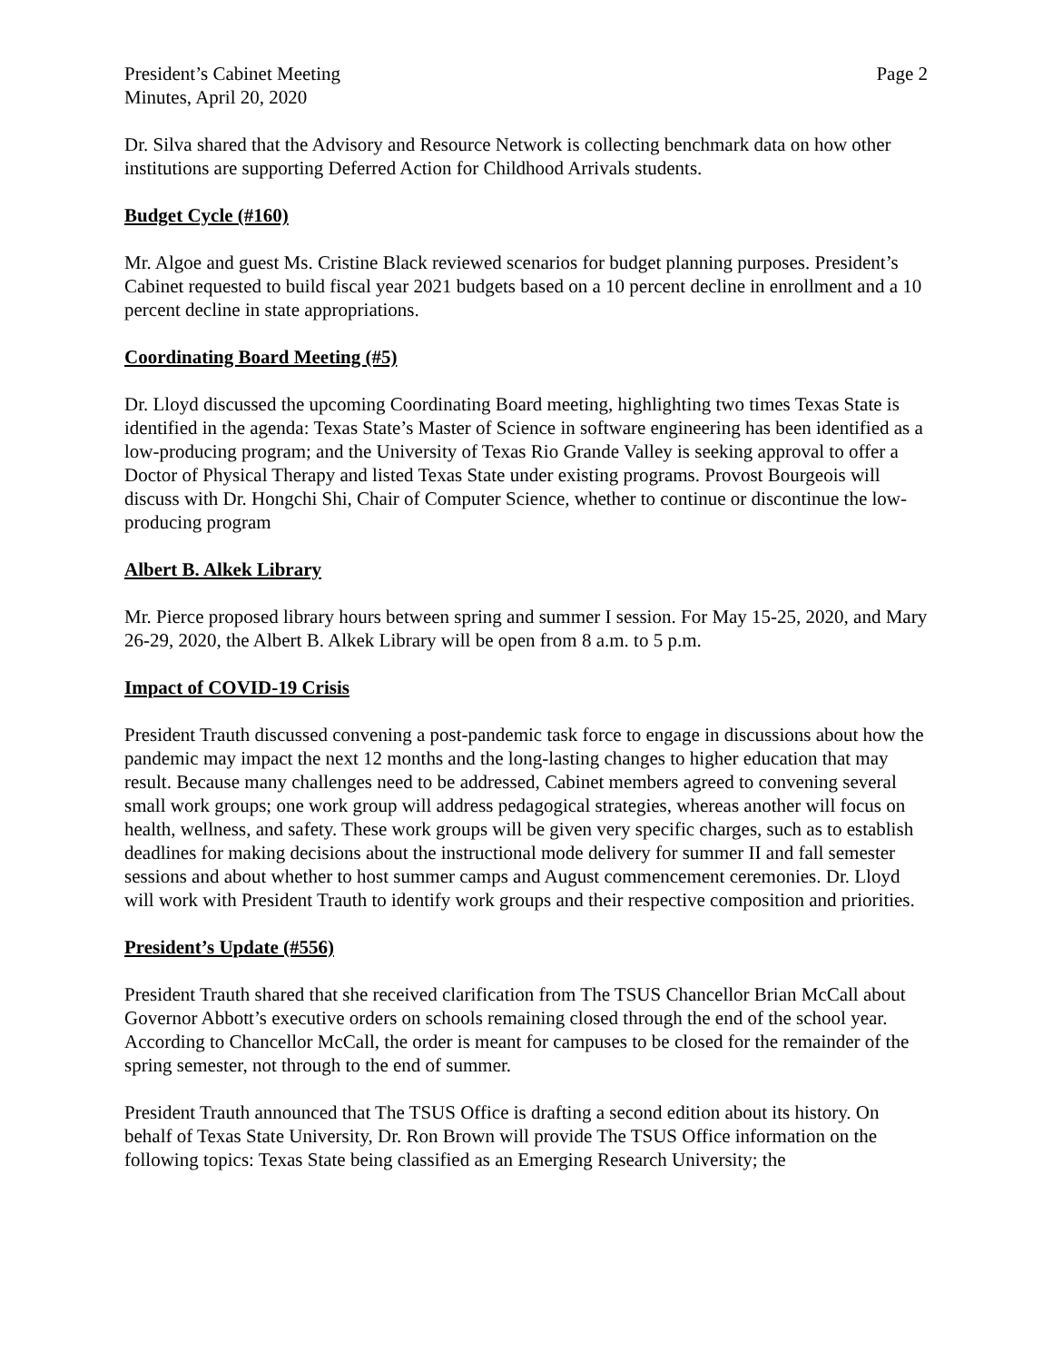President’s Cabinet Meeting
Minutes, April 20, 2020
Page 2
Dr. Silva shared that the Advisory and Resource Network is collecting benchmark data on how other institutions are supporting Deferred Action for Childhood Arrivals students.
Budget Cycle (#160)
Mr. Algoe and guest Ms. Cristine Black reviewed scenarios for budget planning purposes. President’s Cabinet requested to build fiscal year 2021 budgets based on a 10 percent decline in enrollment and a 10 percent decline in state appropriations.
Coordinating Board Meeting (#5)
Dr. Lloyd discussed the upcoming Coordinating Board meeting, highlighting two times Texas State is identified in the agenda: Texas State’s Master of Science in software engineering has been identified as a low-producing program; and the University of Texas Rio Grande Valley is seeking approval to offer a Doctor of Physical Therapy and listed Texas State under existing programs. Provost Bourgeois will discuss with Dr. Hongchi Shi, Chair of Computer Science, whether to continue or discontinue the low-producing program
Albert B. Alkek Library
Mr. Pierce proposed library hours between spring and summer I session. For May 15-25, 2020, and Mary 26-29, 2020, the Albert B. Alkek Library will be open from 8 a.m. to 5 p.m.
Impact of COVID-19 Crisis
President Trauth discussed convening a post-pandemic task force to engage in discussions about how the pandemic may impact the next 12 months and the long-lasting changes to higher education that may result. Because many challenges need to be addressed, Cabinet members agreed to convening several small work groups; one work group will address pedagogical strategies, whereas another will focus on health, wellness, and safety. These work groups will be given very specific charges, such as to establish deadlines for making decisions about the instructional mode delivery for summer II and fall semester sessions and about whether to host summer camps and August commencement ceremonies. Dr. Lloyd will work with President Trauth to identify work groups and their respective composition and priorities.
President’s Update (#556)
President Trauth shared that she received clarification from The TSUS Chancellor Brian McCall about Governor Abbott’s executive orders on schools remaining closed through the end of the school year. According to Chancellor McCall, the order is meant for campuses to be closed for the remainder of the spring semester, not through to the end of summer.
President Trauth announced that The TSUS Office is drafting a second edition about its history. On behalf of Texas State University, Dr. Ron Brown will provide The TSUS Office information on the following topics: Texas State being classified as an Emerging Research University; the